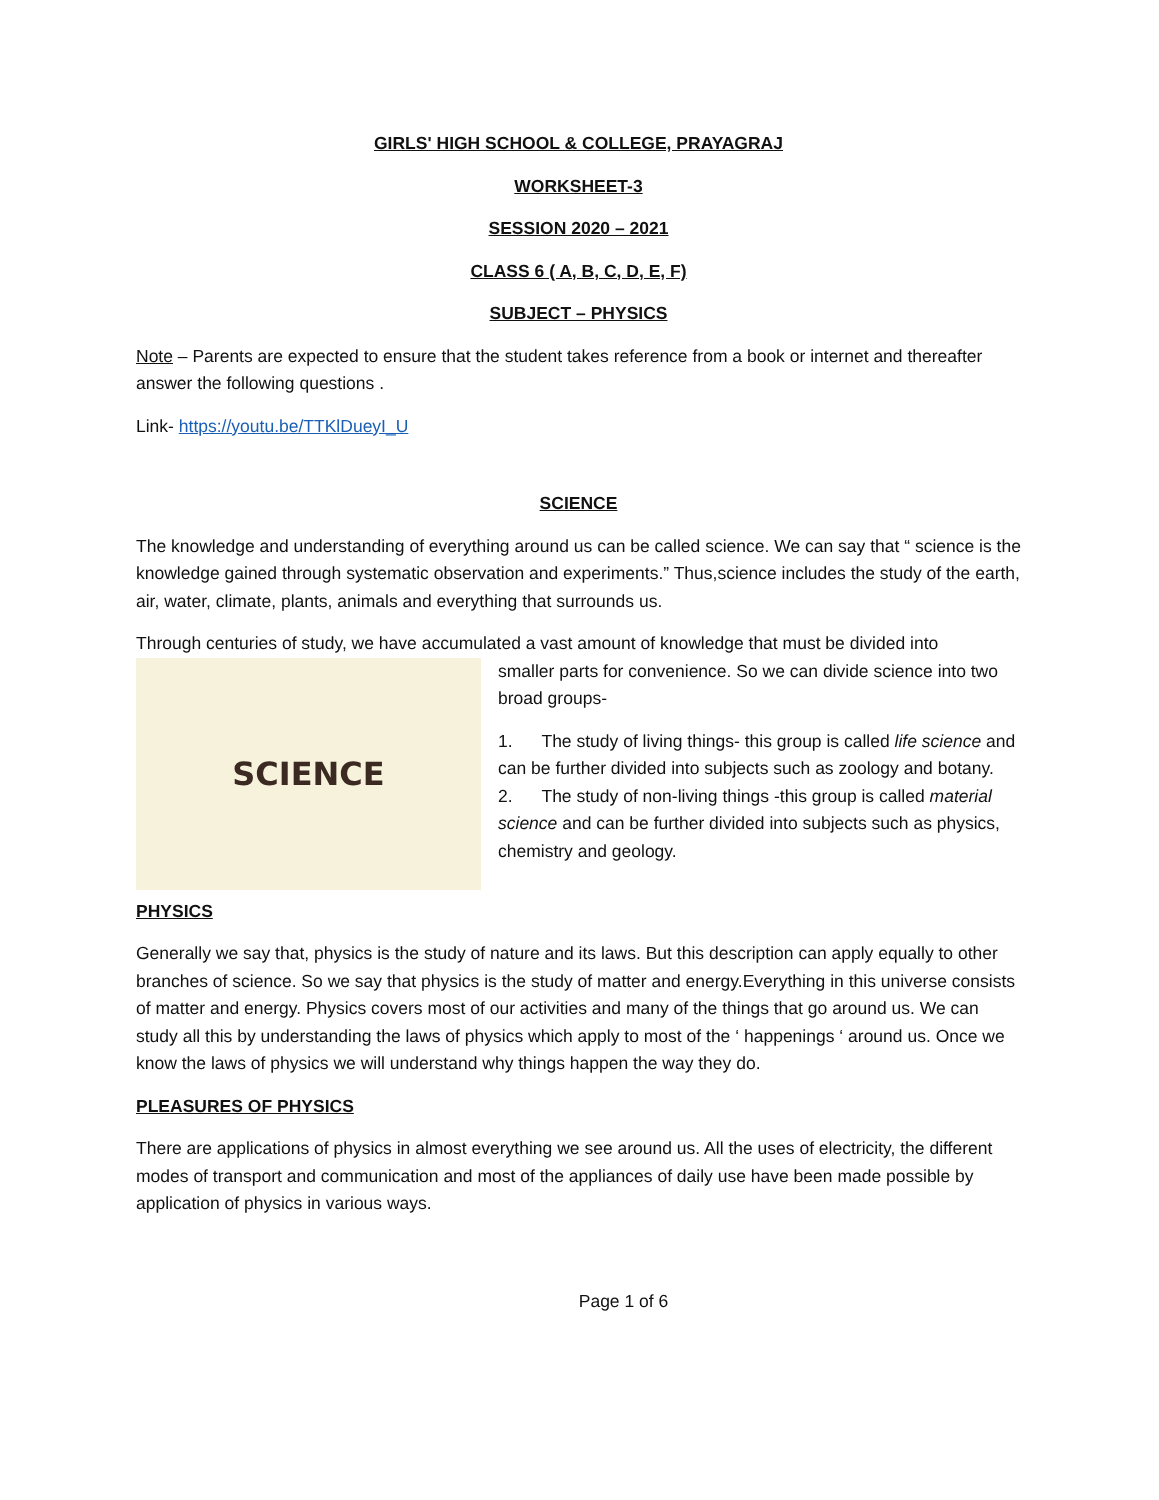GIRLS' HIGH SCHOOL & COLLEGE, PRAYAGRAJ
WORKSHEET-3
SESSION 2020 – 2021
CLASS 6 ( A, B, C, D, E, F)
SUBJECT – PHYSICS
Note – Parents are expected to ensure that the student takes reference from a book or internet and thereafter answer the following questions .
Link- https://youtu.be/TTKlDueyI_U
SCIENCE
The knowledge and understanding of everything around us can be called science. We can say that “ science is the knowledge gained through systematic observation and experiments.” Thus,science includes the study of the earth, air, water, climate, plants, animals and everything that surrounds us.
Through centuries of study, we have accumulated a vast amount of knowledge that must be divided into
SCIENCE
smaller parts for convenience. So we can divide science into two broad groups-
1. The study of living things- this group is called life science and can be further divided into subjects such as zoology and botany.
2. The study of non-living things -this group is called material science and can be further divided into subjects such as physics, chemistry and geology.
PHYSICS
Generally we say that, physics is the study of nature and its laws. But this description can apply equally to other branches of science. So we say that physics is the study of matter and energy.Everything in this universe consists of matter and energy. Physics covers most of our activities and many of the things that go around us. We can study all this by understanding the laws of physics which apply to most of the ‘ happenings ‘ around us. Once we know the laws of physics we will understand why things happen the way they do.
PLEASURES OF PHYSICS
There are applications of physics in almost everything we see around us. All the uses of electricity, the different modes of transport and communication and most of the appliances of daily use have been made possible by application of physics in various ways.
Page 1 of 6